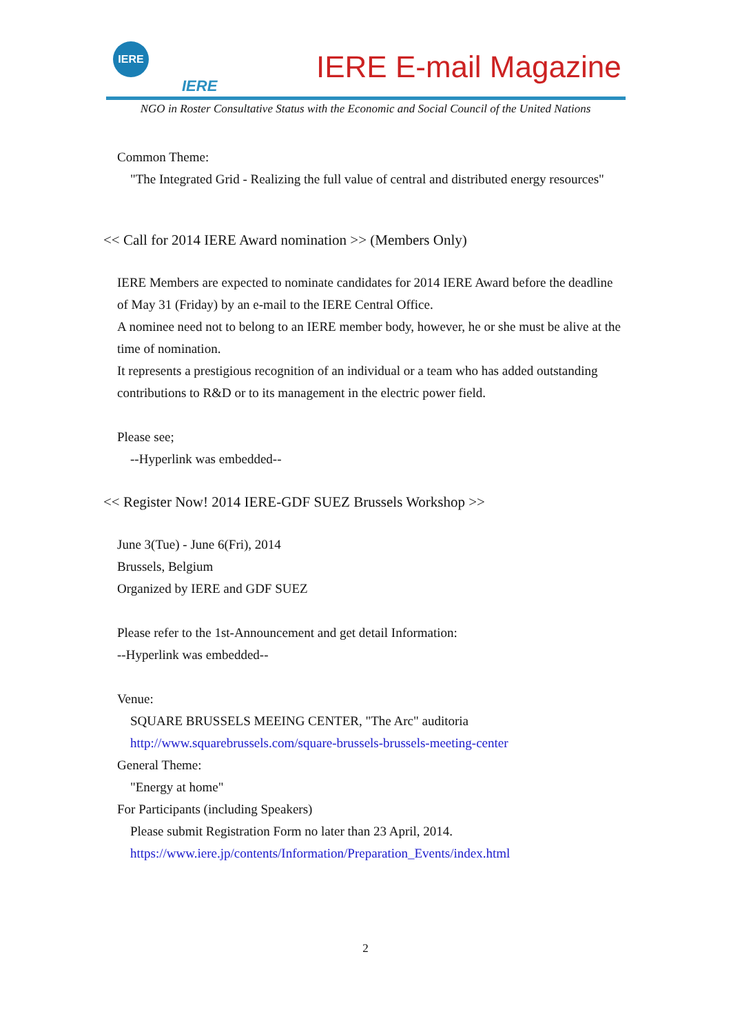IERE
IERE
IERE E-mail Magazine
NGO in Roster Consultative Status with the Economic and Social Council of the United Nations
Common Theme:
"The Integrated Grid - Realizing the full value of central and distributed energy resources"
<< Call for 2014 IERE Award nomination >> (Members Only)
IERE Members are expected to nominate candidates for 2014 IERE Award before the deadline of May 31 (Friday) by an e-mail to the IERE Central Office.
A nominee need not to belong to an IERE member body, however, he or she must be alive at the time of nomination.
It represents a prestigious recognition of an individual or a team who has added outstanding contributions to R&D or to its management in the electric power field.
Please see;
--Hyperlink was embedded--
<< Register Now! 2014 IERE-GDF SUEZ Brussels Workshop >>
June 3(Tue) - June 6(Fri), 2014
Brussels, Belgium
Organized by IERE and GDF SUEZ
Please refer to the 1st-Announcement and get detail Information:
--Hyperlink was embedded--
Venue:
SQUARE BRUSSELS MEEING CENTER, "The Arc" auditoria
http://www.squarebrussels.com/square-brussels-brussels-meeting-center
General Theme:
"Energy at home"
For Participants (including Speakers)
Please submit Registration Form no later than 23 April, 2014.
https://www.iere.jp/contents/Information/Preparation_Events/index.html
2